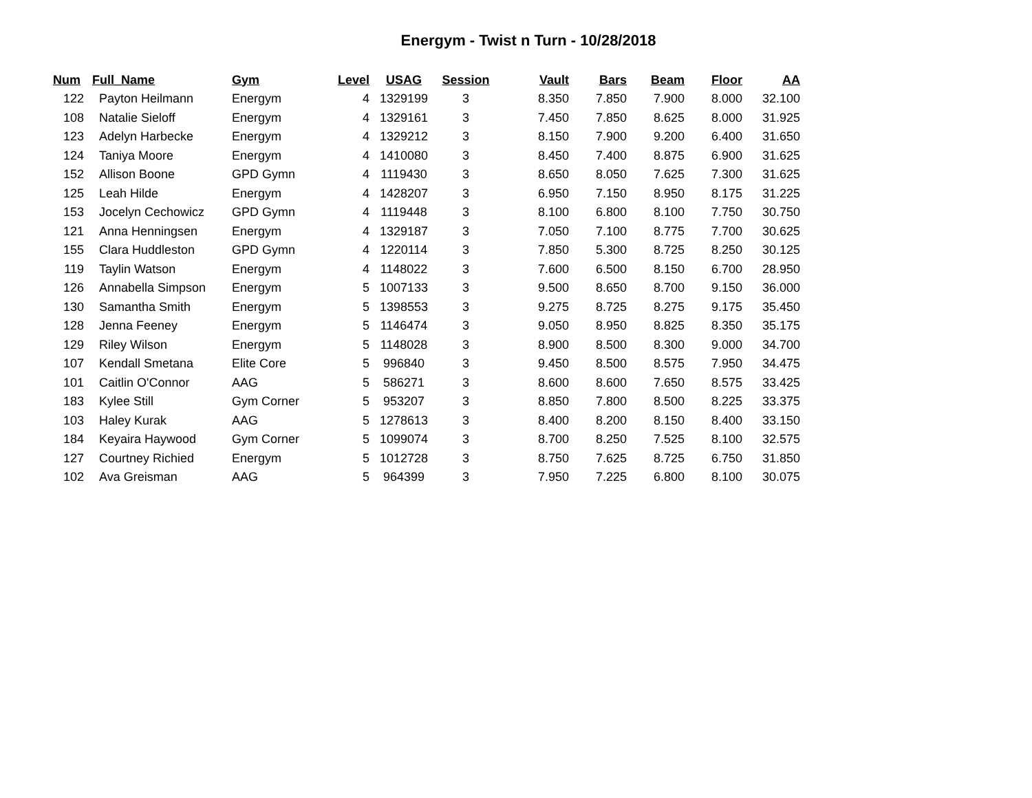Energym - Twist n Turn - 10/28/2018
| Num | Full_Name | Gym | Level | USAG | Session | Vault | Bars | Beam | Floor | AA |
| --- | --- | --- | --- | --- | --- | --- | --- | --- | --- | --- |
| 122 | Payton Heilmann | Energym | 4 | 1329199 | 3 | 8.350 | 7.850 | 7.900 | 8.000 | 32.100 |
| 108 | Natalie Sieloff | Energym | 4 | 1329161 | 3 | 7.450 | 7.850 | 8.625 | 8.000 | 31.925 |
| 123 | Adelyn Harbecke | Energym | 4 | 1329212 | 3 | 8.150 | 7.900 | 9.200 | 6.400 | 31.650 |
| 124 | Taniya Moore | Energym | 4 | 1410080 | 3 | 8.450 | 7.400 | 8.875 | 6.900 | 31.625 |
| 152 | Allison Boone | GPD Gymn | 4 | 1119430 | 3 | 8.650 | 8.050 | 7.625 | 7.300 | 31.625 |
| 125 | Leah Hilde | Energym | 4 | 1428207 | 3 | 6.950 | 7.150 | 8.950 | 8.175 | 31.225 |
| 153 | Jocelyn Cechowicz | GPD Gymn | 4 | 1119448 | 3 | 8.100 | 6.800 | 8.100 | 7.750 | 30.750 |
| 121 | Anna Henningsen | Energym | 4 | 1329187 | 3 | 7.050 | 7.100 | 8.775 | 7.700 | 30.625 |
| 155 | Clara Huddleston | GPD Gymn | 4 | 1220114 | 3 | 7.850 | 5.300 | 8.725 | 8.250 | 30.125 |
| 119 | Taylin Watson | Energym | 4 | 1148022 | 3 | 7.600 | 6.500 | 8.150 | 6.700 | 28.950 |
| 126 | Annabella Simpson | Energym | 5 | 1007133 | 3 | 9.500 | 8.650 | 8.700 | 9.150 | 36.000 |
| 130 | Samantha Smith | Energym | 5 | 1398553 | 3 | 9.275 | 8.725 | 8.275 | 9.175 | 35.450 |
| 128 | Jenna Feeney | Energym | 5 | 1146474 | 3 | 9.050 | 8.950 | 8.825 | 8.350 | 35.175 |
| 129 | Riley Wilson | Energym | 5 | 1148028 | 3 | 8.900 | 8.500 | 8.300 | 9.000 | 34.700 |
| 107 | Kendall Smetana | Elite Core | 5 | 996840 | 3 | 9.450 | 8.500 | 8.575 | 7.950 | 34.475 |
| 101 | Caitlin O'Connor | AAG | 5 | 586271 | 3 | 8.600 | 8.600 | 7.650 | 8.575 | 33.425 |
| 183 | Kylee Still | Gym Corner | 5 | 953207 | 3 | 8.850 | 7.800 | 8.500 | 8.225 | 33.375 |
| 103 | Haley Kurak | AAG | 5 | 1278613 | 3 | 8.400 | 8.200 | 8.150 | 8.400 | 33.150 |
| 184 | Keyaira Haywood | Gym Corner | 5 | 1099074 | 3 | 8.700 | 8.250 | 7.525 | 8.100 | 32.575 |
| 127 | Courtney Richied | Energym | 5 | 1012728 | 3 | 8.750 | 7.625 | 8.725 | 6.750 | 31.850 |
| 102 | Ava Greisman | AAG | 5 | 964399 | 3 | 7.950 | 7.225 | 6.800 | 8.100 | 30.075 |